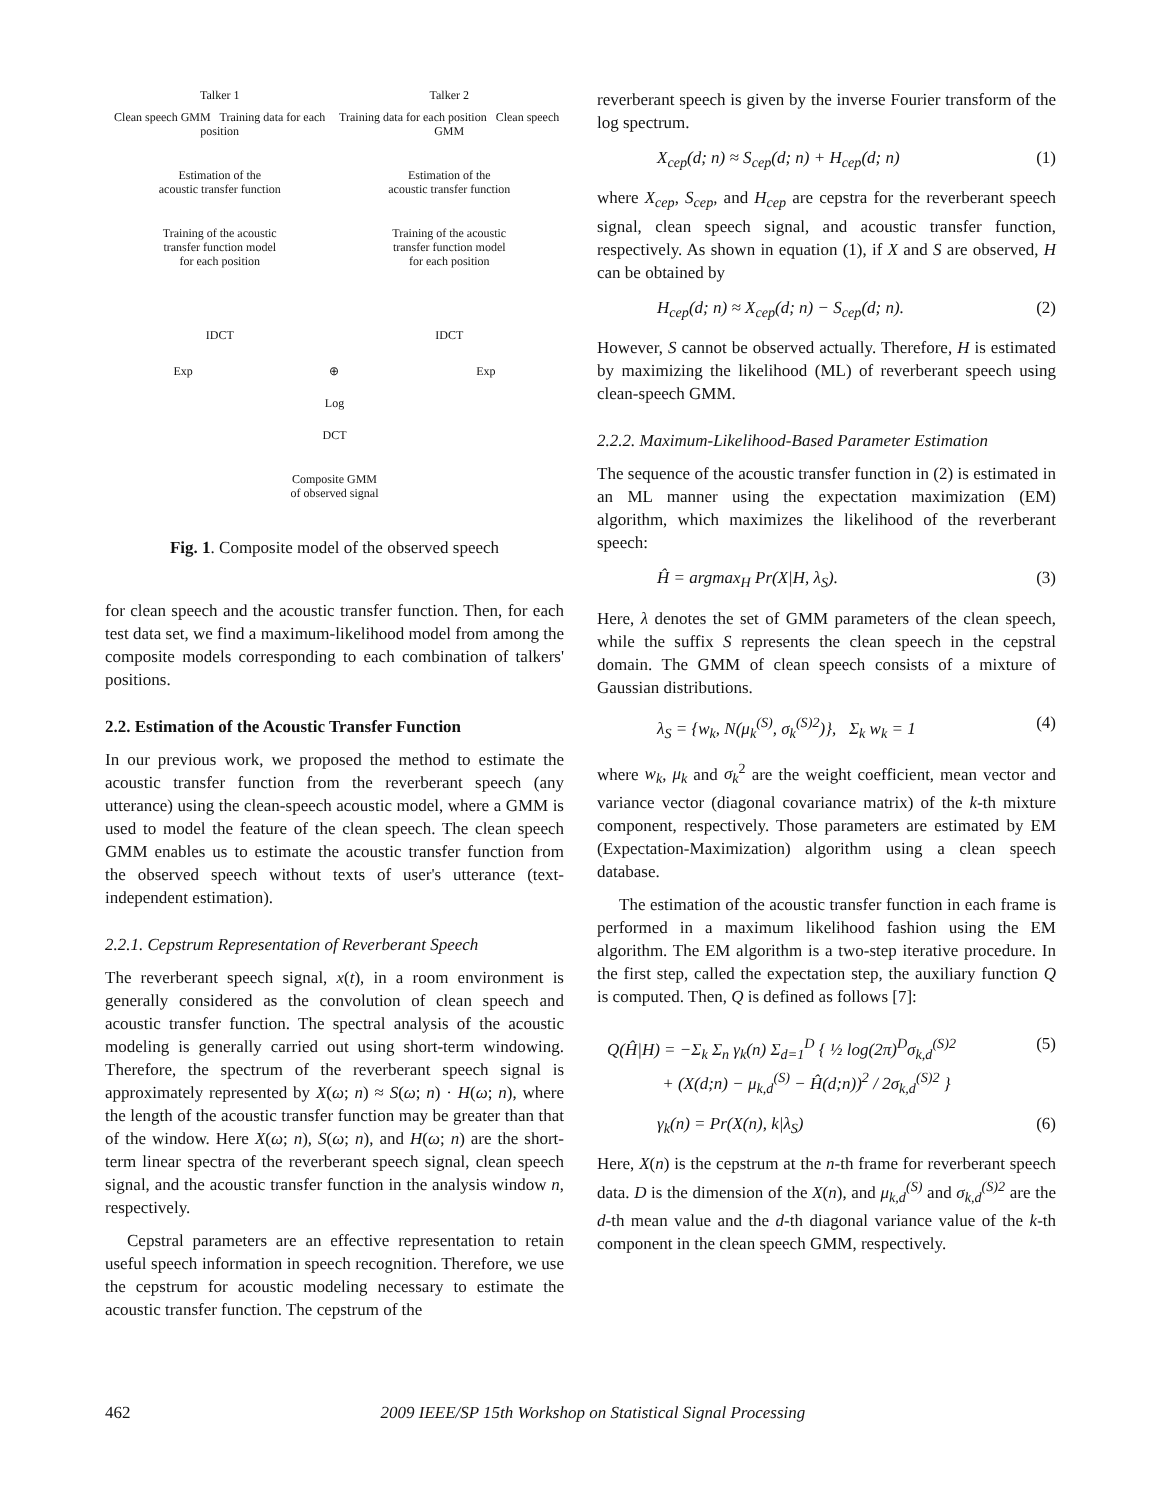Talker 1 Talker 2
Clean speech GMM Training data for each position
Training data for each position Clean speech GMM
Estimation of the
acoustic transfer function
Estimation of the
acoustic transfer function
Training of the acoustic
transfer function model
for each position
Training of the acoustic
transfer function model
for each position
IDCT IDCT
Exp ⊕ Exp
Log
DCT
Composite GMM
of observed signal
Fig. 1. Composite model of the observed speech
for clean speech and the acoustic transfer function. Then, for each test data set, we find a maximum-likelihood model from among the composite models corresponding to each combination of talkers' positions.
2.2. Estimation of the Acoustic Transfer Function
In our previous work, we proposed the method to estimate the acoustic transfer function from the reverberant speech (any utterance) using the clean-speech acoustic model, where a GMM is used to model the feature of the clean speech. The clean speech GMM enables us to estimate the acoustic transfer function from the observed speech without texts of user's utterance (text-independent estimation).
2.2.1. Cepstrum Representation of Reverberant Speech
The reverberant speech signal, x(t), in a room environment is generally considered as the convolution of clean speech and acoustic transfer function. The spectral analysis of the acoustic modeling is generally carried out using short-term windowing. Therefore, the spectrum of the reverberant speech signal is approximately represented by X(ω; n) ≈ S(ω; n) · H(ω; n), where the length of the acoustic transfer function may be greater than that of the window. Here X(ω; n), S(ω; n), and H(ω; n) are the short-term linear spectra of the reverberant speech signal, clean speech signal, and the acoustic transfer function in the analysis window n, respectively.
Cepstral parameters are an effective representation to retain useful speech information in speech recognition. Therefore, we use the cepstrum for acoustic modeling necessary to estimate the acoustic transfer function. The cepstrum of the
reverberant speech is given by the inverse Fourier transform of the log spectrum.
X<sub>cep</sub>(d; n) ≈ S<sub>cep</sub>(d; n) + H<sub>cep</sub>(d; n) (1)
where X<sub>cep</sub>, S<sub>cep</sub>, and H<sub>cep</sub> are cepstra for the reverberant speech signal, clean speech signal, and acoustic transfer function, respectively. As shown in equation (1), if X and S are observed, H can be obtained by
H<sub>cep</sub>(d; n) ≈ X<sub>cep</sub>(d; n) − S<sub>cep</sub>(d; n). (2)
However, S cannot be observed actually. Therefore, H is estimated by maximizing the likelihood (ML) of reverberant speech using clean-speech GMM.
2.2.2. Maximum-Likelihood-Based Parameter Estimation
The sequence of the acoustic transfer function in (2) is estimated in an ML manner using the expectation maximization (EM) algorithm, which maximizes the likelihood of the reverberant speech:
Ĥ = argmax<sub>H</sub> Pr(X|H, λ<sub>S</sub>). (3)
Here, λ denotes the set of GMM parameters of the clean speech, while the suffix S represents the clean speech in the cepstral domain. The GMM of clean speech consists of a mixture of Gaussian distributions.
λ<sub>S</sub> = {w<sub>k</sub>, N(μ<sub>k</sub><sup>(S)</sup>, σ<sub>k</sub><sup>(S)2</sup>)}, Σ<sub>k</sub> w<sub>k</sub> = 1 (4)
where w<sub>k</sub>, μ<sub>k</sub> and σ<sub>k</sub><sup>2</sup> are the weight coefficient, mean vector and variance vector (diagonal covariance matrix) of the k-th mixture component, respectively. Those parameters are estimated by EM (Expectation-Maximization) algorithm using a clean speech database.
The estimation of the acoustic transfer function in each frame is performed in a maximum likelihood fashion using the EM algorithm. The EM algorithm is a two-step iterative procedure. In the first step, called the expectation step, the auxiliary function Q is computed. Then, Q is defined as follows [7]:
Q(Ĥ|H) = −Σ<sub>k</sub> Σ<sub>n</sub> γ<sub>k</sub>(n) Σ<sub>d=1</sub><sup>D</sup> { ½ log(2π)<sup>D</sup>σ<sub>k,d</sub><sup>(S)2</sup>
+ (X(d;n) − μ<sub>k,d</sub><sup>(S)</sup> − Ĥ(d;n))<sup>2</sup> / 2σ<sub>k,d</sub><sup>(S)2</sup> } (5)
γ<sub>k</sub>(n) = Pr(X(n), k|λ<sub>S</sub>) (6)
Here, X(n) is the cepstrum at the n-th frame for reverberant speech data. D is the dimension of the X(n), and μ<sub>k,d</sub><sup>(S)</sup> and σ<sub>k,d</sub><sup>(S)2</sup> are the d-th mean value and the d-th diagonal variance value of the k-th component in the clean speech GMM, respectively.
462 2009 IEEE/SP 15th Workshop on Statistical Signal Processing